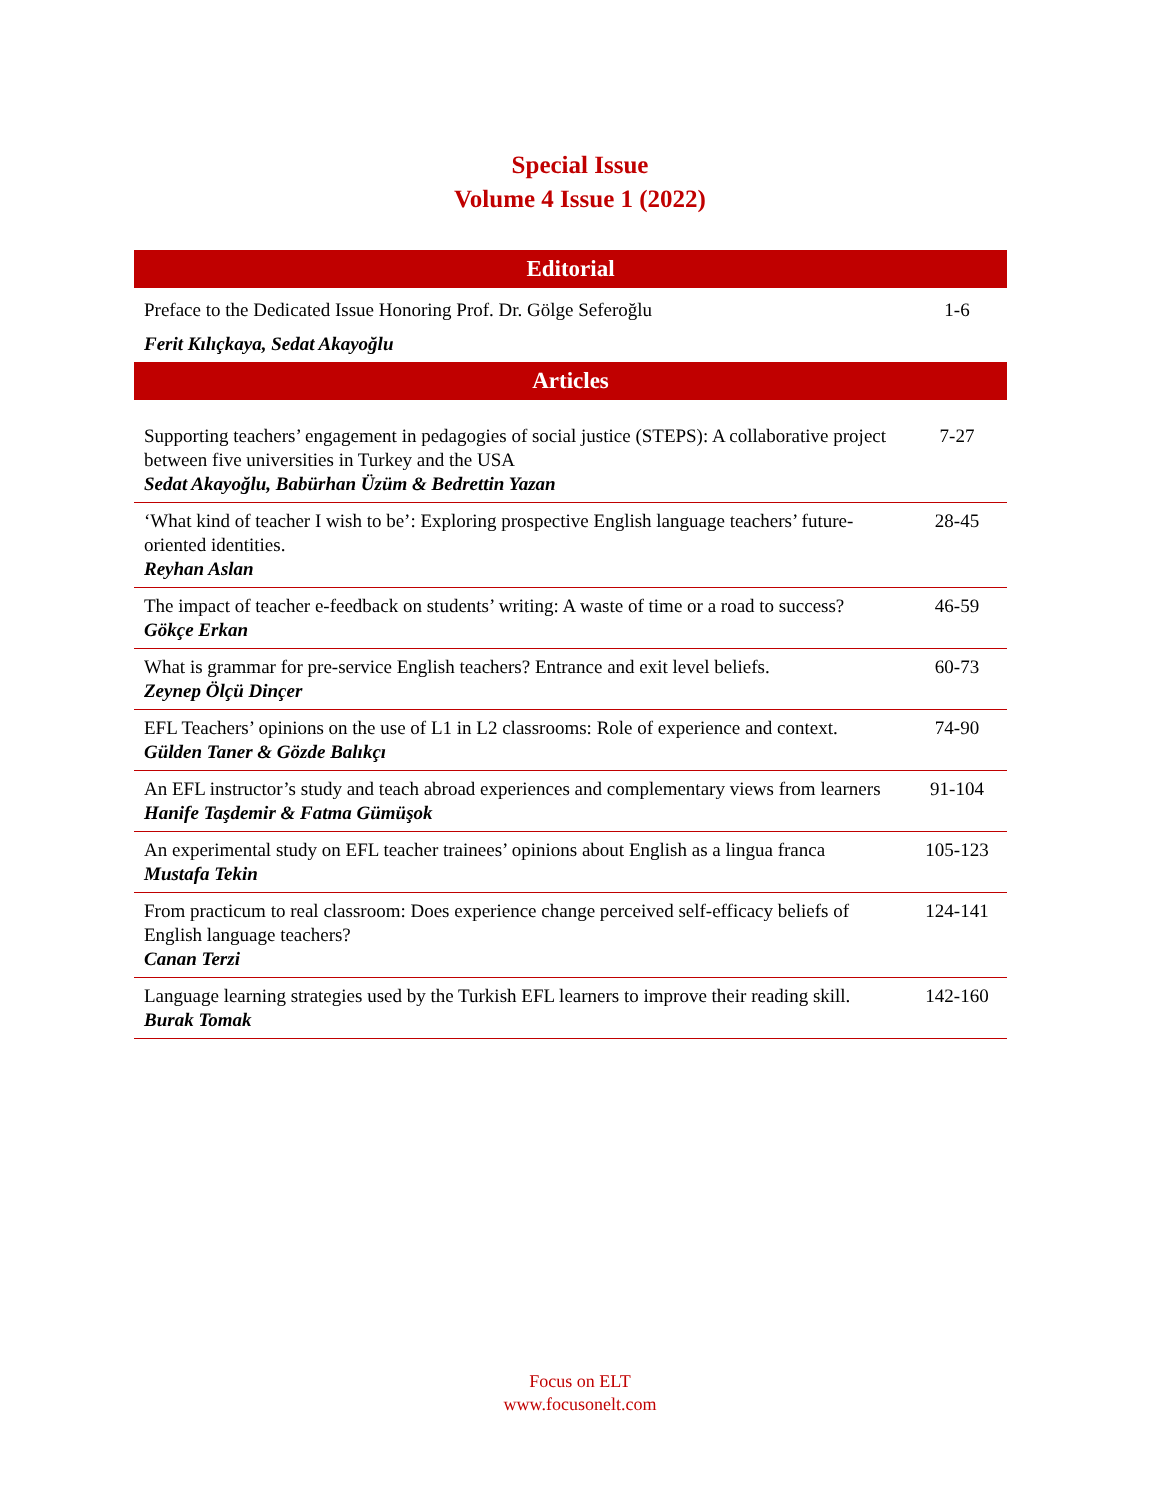Special Issue
Volume 4 Issue 1 (2022)
| Editorial | |
| --- | --- |
| Preface to the Dedicated Issue Honoring Prof. Dr. Gölge Seferoğlu Ferit Kılıçkaya, Sedat Akayoğlu | 1-6 |
| Articles | |
| Supporting teachers’ engagement in pedagogies of social justice (STEPS): A collaborative project between five universities in Turkey and the USA Sedat Akayoğlu, Babürhan Üzüm & Bedrettin Yazan | 7-27 |
| ‘What kind of teacher I wish to be’: Exploring prospective English language teachers’ future-oriented identities. Reyhan Aslan | 28-45 |
| The impact of teacher e-feedback on students’ writing: A waste of time or a road to success? Gökçe Erkan | 46-59 |
| What is grammar for pre-service English teachers? Entrance and exit level beliefs. Zeynep Ölçü Dinçer | 60-73 |
| EFL Teachers’ opinions on the use of L1 in L2 classrooms: Role of experience and context. Gülden Taner & Gözde Balıkçı | 74-90 |
| An EFL instructor’s study and teach abroad experiences and complementary views from learners Hanife Taşdemir & Fatma Gümüşok | 91-104 |
| An experimental study on EFL teacher trainees’ opinions about English as a lingua franca Mustafa Tekin | 105-123 |
| From practicum to real classroom: Does experience change perceived self-efficacy beliefs of English language teachers? Canan Terzi | 124-141 |
| Language learning strategies used by the Turkish EFL learners to improve their reading skill. Burak Tomak | 142-160 |
Focus on ELT
www.focusonelt.com